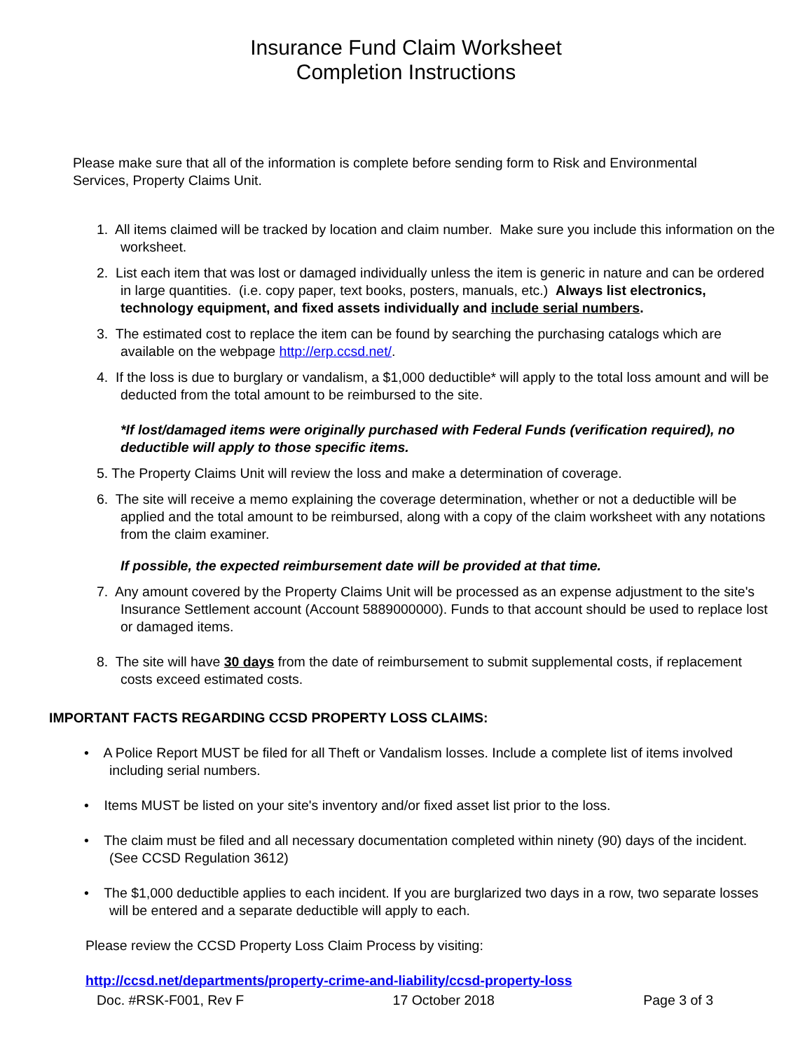Insurance Fund Claim Worksheet
Completion Instructions
Please make sure that all of the information is complete before sending form to Risk and Environmental Services, Property Claims Unit.
1. All items claimed will be tracked by location and claim number. Make sure you include this information on the worksheet.
2. List each item that was lost or damaged individually unless the item is generic in nature and can be ordered in large quantities. (i.e. copy paper, text books, posters, manuals, etc.) Always list electronics, technology equipment, and fixed assets individually and include serial numbers.
3. The estimated cost to replace the item can be found by searching the purchasing catalogs which are available on the webpage http://erp.ccsd.net/.
4. If the loss is due to burglary or vandalism, a $1,000 deductible* will apply to the total loss amount and will be deducted from the total amount to be reimbursed to the site.
*If lost/damaged items were originally purchased with Federal Funds (verification required), no deductible will apply to those specific items.
5. The Property Claims Unit will review the loss and make a determination of coverage.
6. The site will receive a memo explaining the coverage determination, whether or not a deductible will be applied and the total amount to be reimbursed, along with a copy of the claim worksheet with any notations from the claim examiner.
If possible, the expected reimbursement date will be provided at that time.
7. Any amount covered by the Property Claims Unit will be processed as an expense adjustment to the site's Insurance Settlement account (Account 5889000000). Funds to that account should be used to replace lost or damaged items.
8. The site will have 30 days from the date of reimbursement to submit supplemental costs, if replacement costs exceed estimated costs.
IMPORTANT FACTS REGARDING CCSD PROPERTY LOSS CLAIMS:
• A Police Report MUST be filed for all Theft or Vandalism losses. Include a complete list of items involved including serial numbers.
• Items MUST be listed on your site's inventory and/or fixed asset list prior to the loss.
• The claim must be filed and all necessary documentation completed within ninety (90) days of the incident. (See CCSD Regulation 3612)
• The $1,000 deductible applies to each incident. If you are burglarized two days in a row, two separate losses will be entered and a separate deductible will apply to each.
Please review the CCSD Property Loss Claim Process by visiting:
http://ccsd.net/departments/property-crime-and-liability/ccsd-property-loss
Doc. #RSK-F001, Rev F 17 October 2018 Page 3 of 3